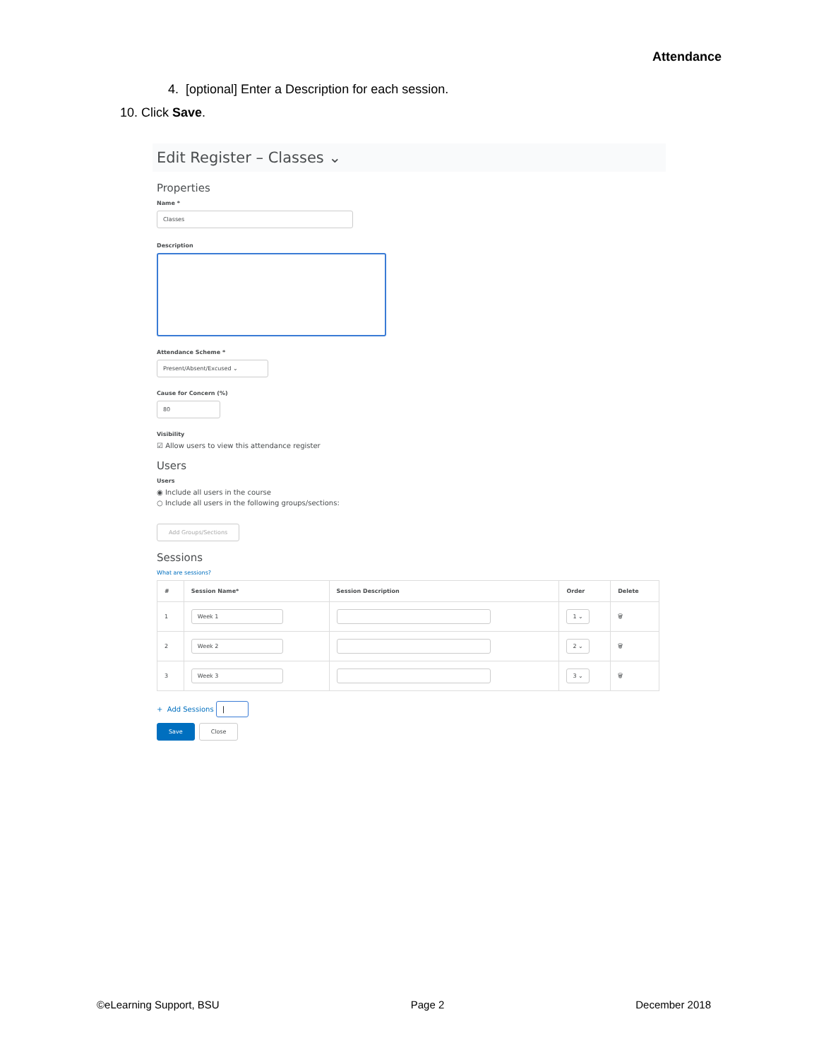Attendance
4. [optional] Enter a Description for each session.
10. Click Save.
Edit Register – Classes ⌄
Properties
Name *
Classes
Description
Attendance Scheme *
Present/Absent/Excused ⌄
Cause for Concern (%)
80
Visibility
☑ Allow users to view this attendance register
Users
Users
◉ Include all users in the course
○ Include all users in the following groups/sections:
Add Groups/Sections
Sessions
What are sessions?
| # | Session Name* | Session Description | Order | Delete |
| --- | --- | --- | --- | --- |
| 1 | Week 1 | | 1 ⌄ | 🗑 |
| 2 | Week 2 | | 2 ⌄ | 🗑 |
| 3 | Week 3 | | 3 ⌄ | 🗑 |
+ Add Sessions |
Save Close
©eLearning Support, BSU Page 2 December 2018